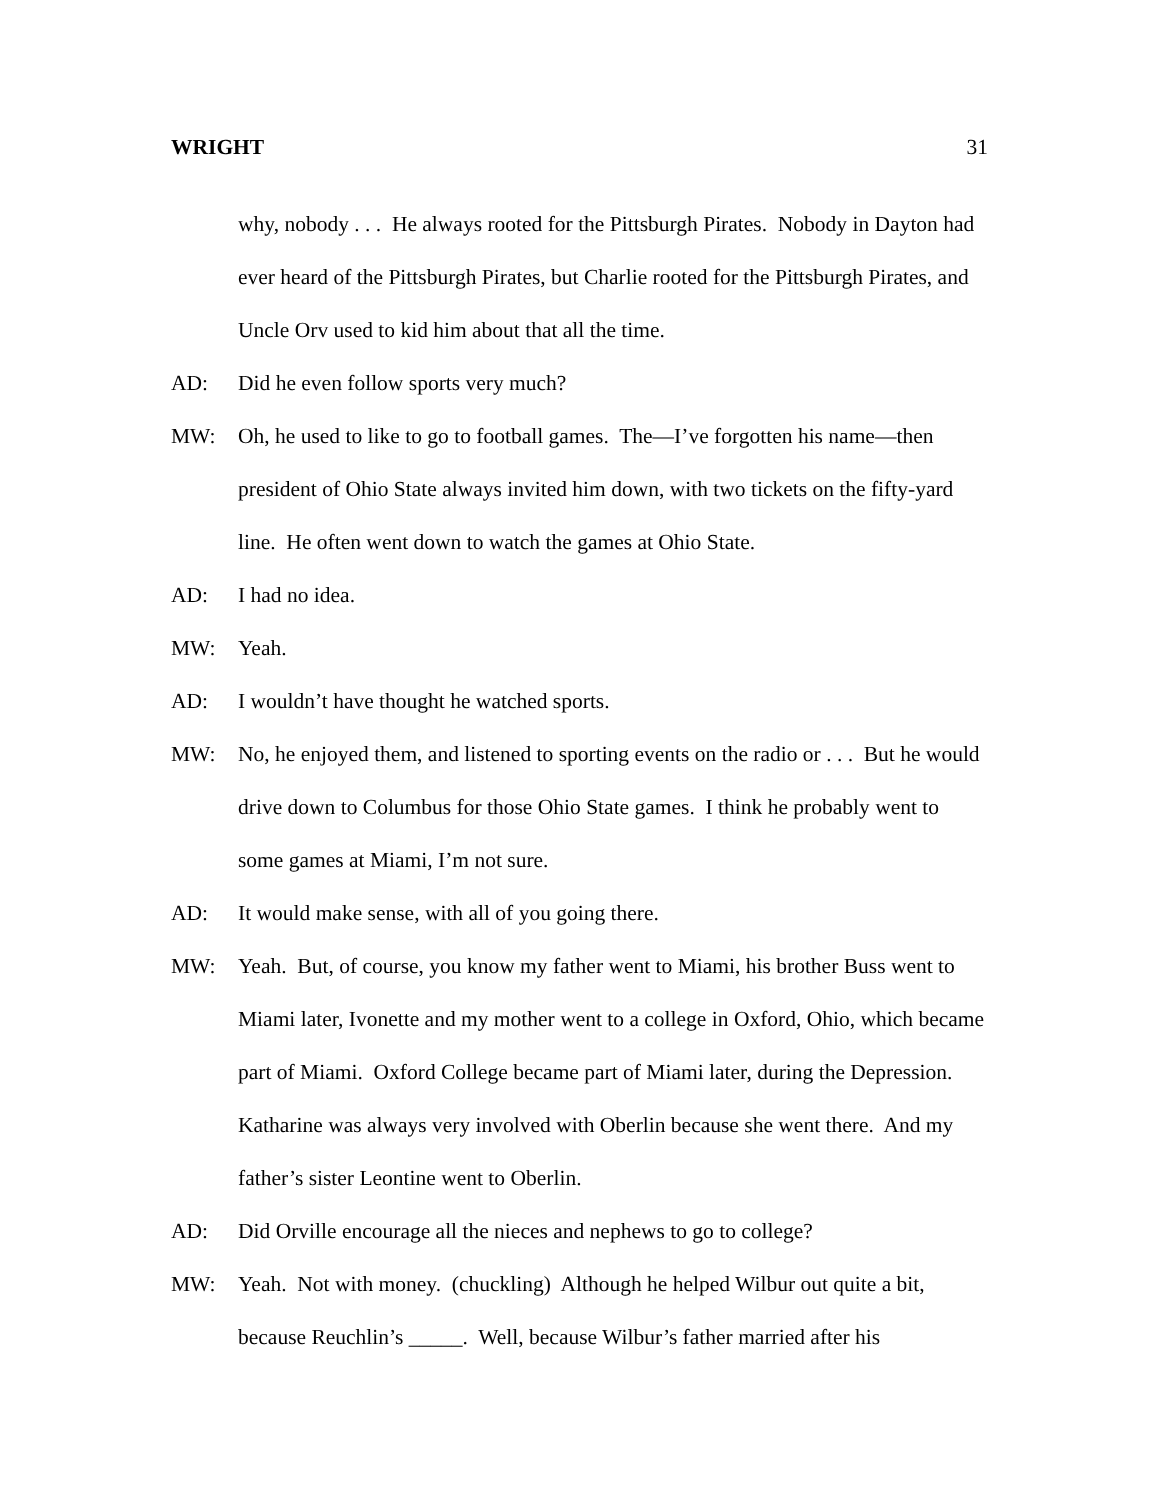WRIGHT 31
why, nobody . . . He always rooted for the Pittsburgh Pirates. Nobody in Dayton had ever heard of the Pittsburgh Pirates, but Charlie rooted for the Pittsburgh Pirates, and Uncle Orv used to kid him about that all the time.
AD: Did he even follow sports very much?
MW: Oh, he used to like to go to football games. The—I’ve forgotten his name—then president of Ohio State always invited him down, with two tickets on the fifty-yard line. He often went down to watch the games at Ohio State.
AD: I had no idea.
MW: Yeah.
AD: I wouldn’t have thought he watched sports.
MW: No, he enjoyed them, and listened to sporting events on the radio or . . . But he would drive down to Columbus for those Ohio State games. I think he probably went to some games at Miami, I’m not sure.
AD: It would make sense, with all of you going there.
MW: Yeah. But, of course, you know my father went to Miami, his brother Buss went to Miami later, Ivonette and my mother went to a college in Oxford, Ohio, which became part of Miami. Oxford College became part of Miami later, during the Depression. Katharine was always very involved with Oberlin because she went there. And my father’s sister Leontine went to Oberlin.
AD: Did Orville encourage all the nieces and nephews to go to college?
MW: Yeah. Not with money. (chuckling) Although he helped Wilbur out quite a bit, because Reuchlin’s _____. Well, because Wilbur’s father married after his